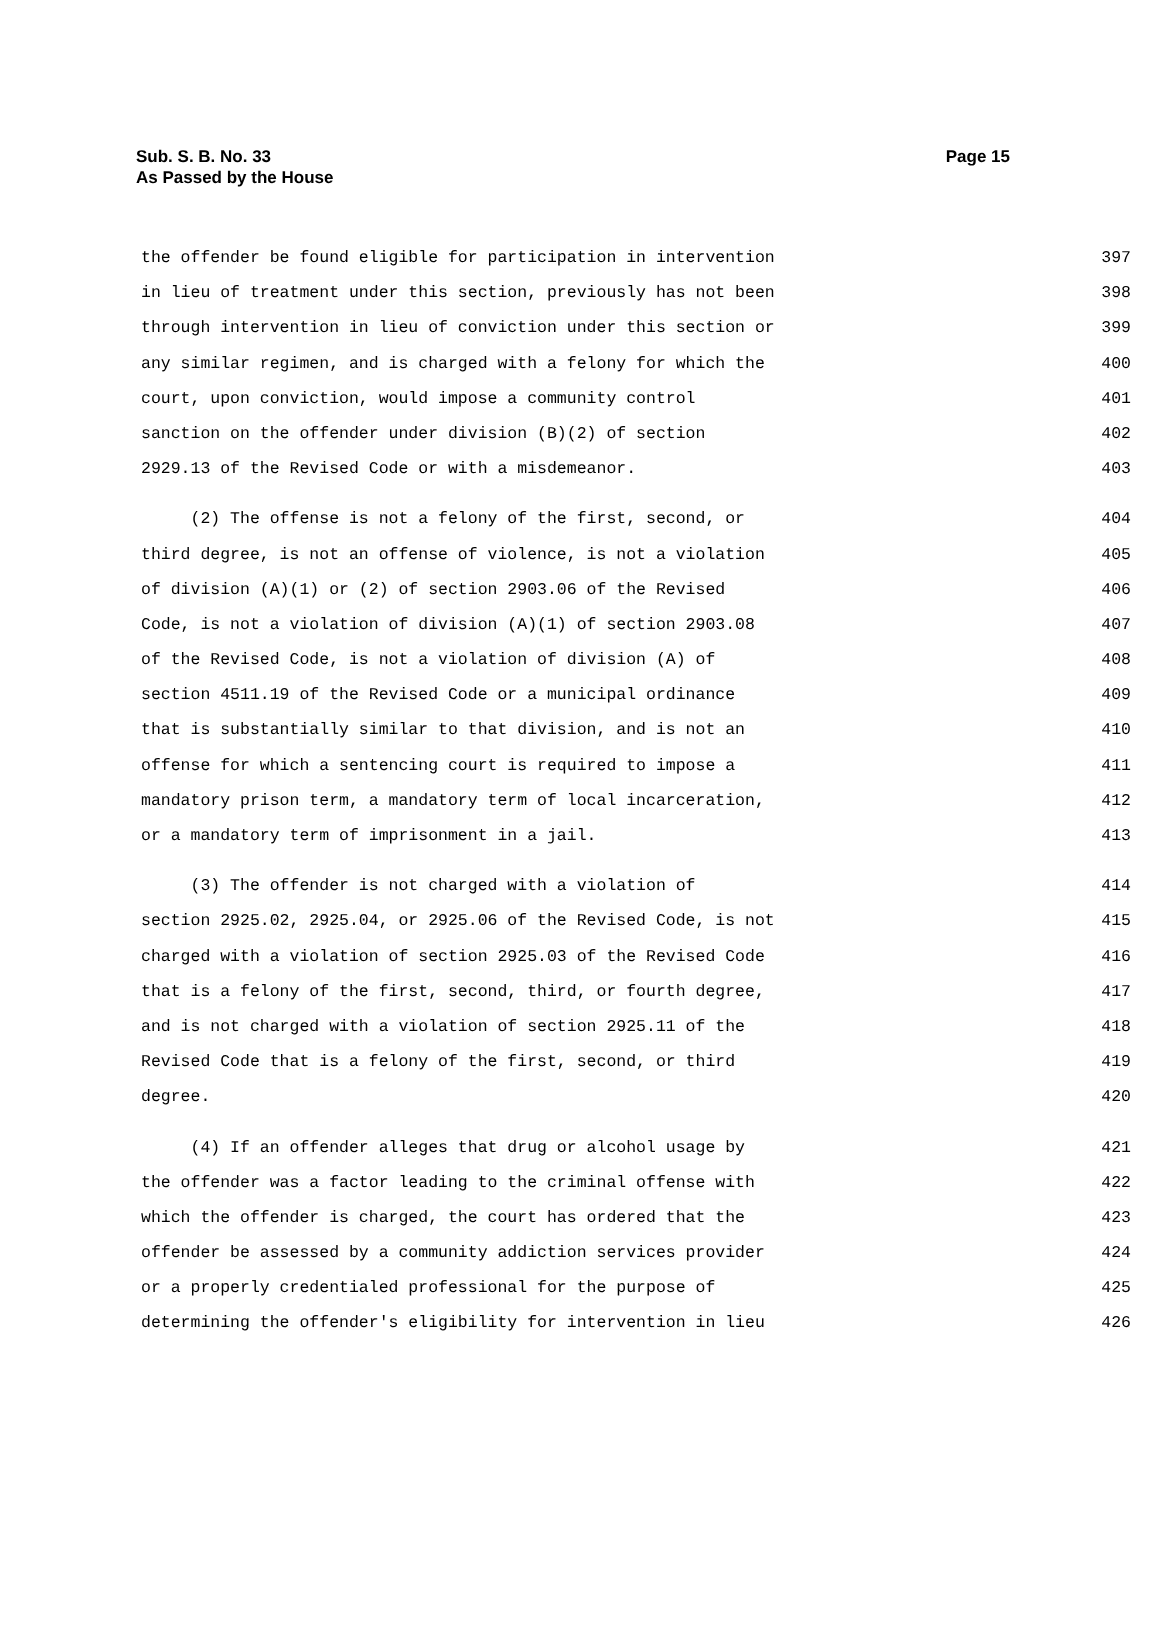Page 15 Sub. S. B. No. 33
As Passed by the House
the offender be found eligible for participation in intervention 397
in lieu of treatment under this section, previously has not been 398
through intervention in lieu of conviction under this section or 399
any similar regimen, and is charged with a felony for which the 400
court, upon conviction, would impose a community control 401
sanction on the offender under division (B)(2) of section 402
2929.13 of the Revised Code or with a misdemeanor. 403
(2) The offense is not a felony of the first, second, or 404
third degree, is not an offense of violence, is not a violation 405
of division (A)(1) or (2) of section 2903.06 of the Revised 406
Code, is not a violation of division (A)(1) of section 2903.08 407
of the Revised Code, is not a violation of division (A) of 408
section 4511.19 of the Revised Code or a municipal ordinance 409
that is substantially similar to that division, and is not an 410
offense for which a sentencing court is required to impose a 411
mandatory prison term, a mandatory term of local incarceration, 412
or a mandatory term of imprisonment in a jail. 413
(3) The offender is not charged with a violation of 414
section 2925.02, 2925.04, or 2925.06 of the Revised Code, is not 415
charged with a violation of section 2925.03 of the Revised Code 416
that is a felony of the first, second, third, or fourth degree, 417
and is not charged with a violation of section 2925.11 of the 418
Revised Code that is a felony of the first, second, or third 419
degree. 420
(4) If an offender alleges that drug or alcohol usage by 421
the offender was a factor leading to the criminal offense with 422
which the offender is charged, the court has ordered that the 423
offender be assessed by a community addiction services provider 424
or a properly credentialed professional for the purpose of 425
determining the offender's eligibility for intervention in lieu 426